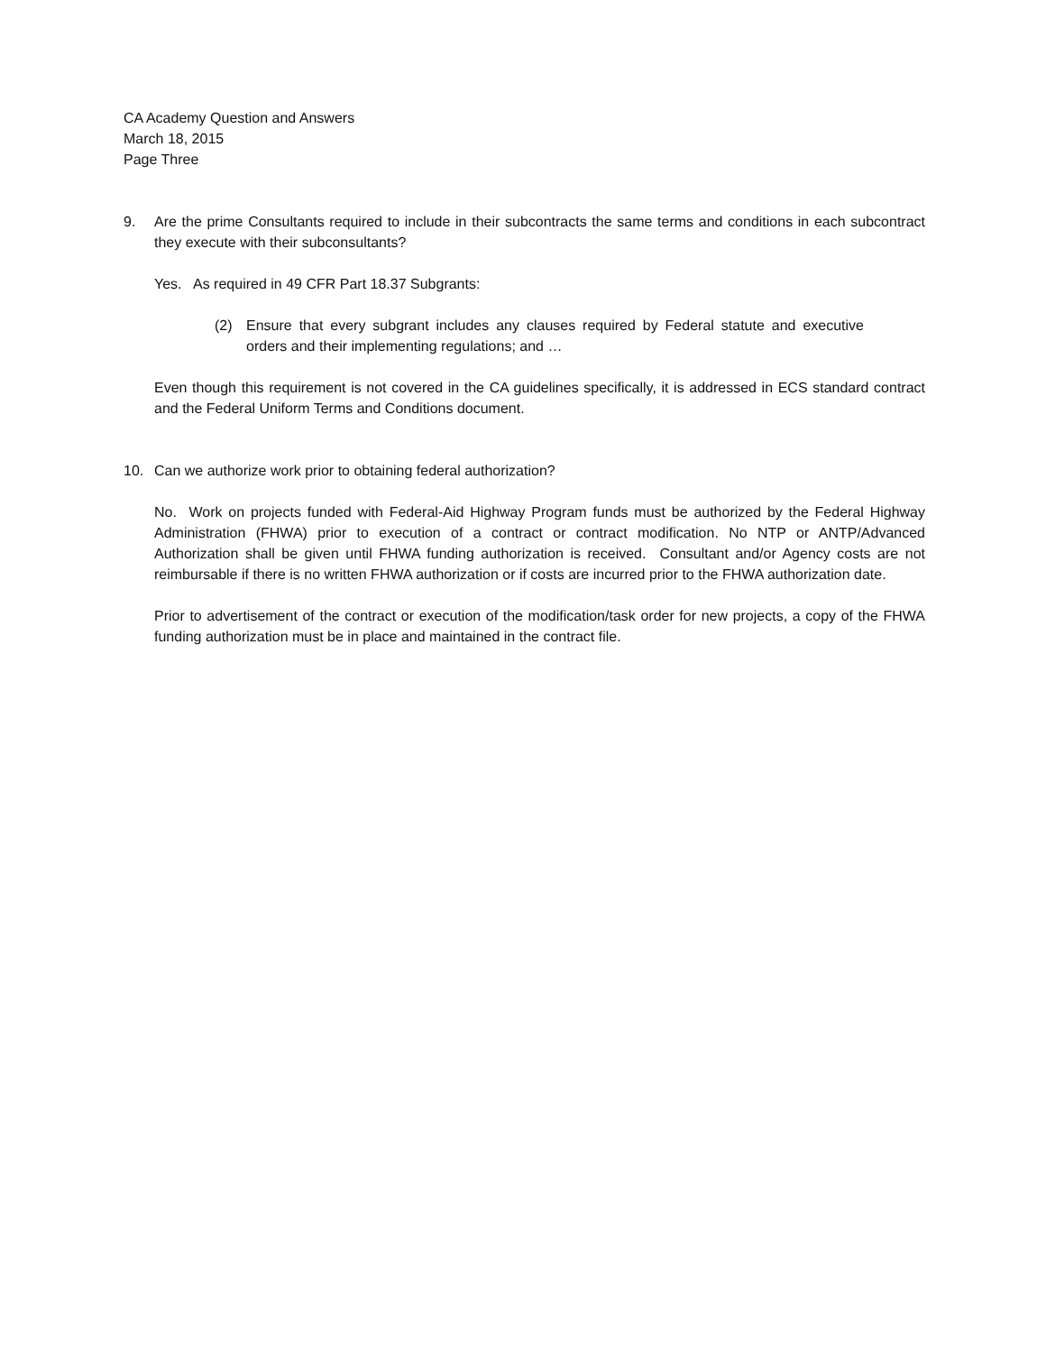CA Academy Question and Answers
March 18, 2015
Page Three
9. Are the prime Consultants required to include in their subcontracts the same terms and conditions in each subcontract they execute with their subconsultants?
Yes. As required in 49 CFR Part 18.37 Subgrants:
(2) Ensure that every subgrant includes any clauses required by Federal statute and executive orders and their implementing regulations; and …
Even though this requirement is not covered in the CA guidelines specifically, it is addressed in ECS standard contract and the Federal Uniform Terms and Conditions document.
10. Can we authorize work prior to obtaining federal authorization?
No. Work on projects funded with Federal-Aid Highway Program funds must be authorized by the Federal Highway Administration (FHWA) prior to execution of a contract or contract modification. No NTP or ANTP/Advanced Authorization shall be given until FHWA funding authorization is received. Consultant and/or Agency costs are not reimbursable if there is no written FHWA authorization or if costs are incurred prior to the FHWA authorization date.
Prior to advertisement of the contract or execution of the modification/task order for new projects, a copy of the FHWA funding authorization must be in place and maintained in the contract file.